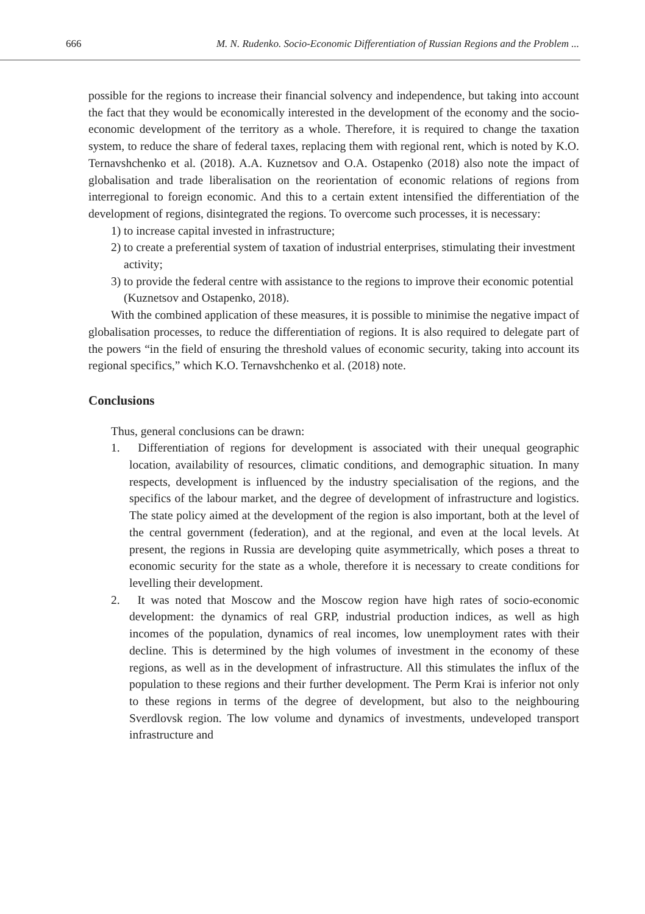666 M. N. Rudenko. Socio-Economic Differentiation of Russian Regions and the Problem ...
possible for the regions to increase their financial solvency and independence, but taking into account the fact that they would be economically interested in the development of the economy and the socio-economic development of the territory as a whole. Therefore, it is required to change the taxation system, to reduce the share of federal taxes, replacing them with regional rent, which is noted by K.O. Ternavshchenko et al. (2018). A.A. Kuznetsov and O.A. Ostapenko (2018) also note the impact of globalisation and trade liberalisation on the reorientation of economic relations of regions from interregional to foreign economic. And this to a certain extent intensified the differentiation of the development of regions, disintegrated the regions. To overcome such processes, it is necessary:
1) to increase capital invested in infrastructure;
2) to create a preferential system of taxation of industrial enterprises, stimulating their investment activity;
3) to provide the federal centre with assistance to the regions to improve their economic potential (Kuznetsov and Ostapenko, 2018).
With the combined application of these measures, it is possible to minimise the negative impact of globalisation processes, to reduce the differentiation of regions. It is also required to delegate part of the powers “in the field of ensuring the threshold values of economic security, taking into account its regional specifics,” which K.O. Ternavshchenko et al. (2018) note.
Conclusions
Thus, general conclusions can be drawn:
1. Differentiation of regions for development is associated with their unequal geographic location, availability of resources, climatic conditions, and demographic situation. In many respects, development is influenced by the industry specialisation of the regions, and the specifics of the labour market, and the degree of development of infrastructure and logistics. The state policy aimed at the development of the region is also important, both at the level of the central government (federation), and at the regional, and even at the local levels. At present, the regions in Russia are developing quite asymmetrically, which poses a threat to economic security for the state as a whole, therefore it is necessary to create conditions for levelling their development.
2. It was noted that Moscow and the Moscow region have high rates of socio-economic development: the dynamics of real GRP, industrial production indices, as well as high incomes of the population, dynamics of real incomes, low unemployment rates with their decline. This is determined by the high volumes of investment in the economy of these regions, as well as in the development of infrastructure. All this stimulates the influx of the population to these regions and their further development. The Perm Krai is inferior not only to these regions in terms of the degree of development, but also to the neighbouring Sverdlovsk region. The low volume and dynamics of investments, undeveloped transport infrastructure and